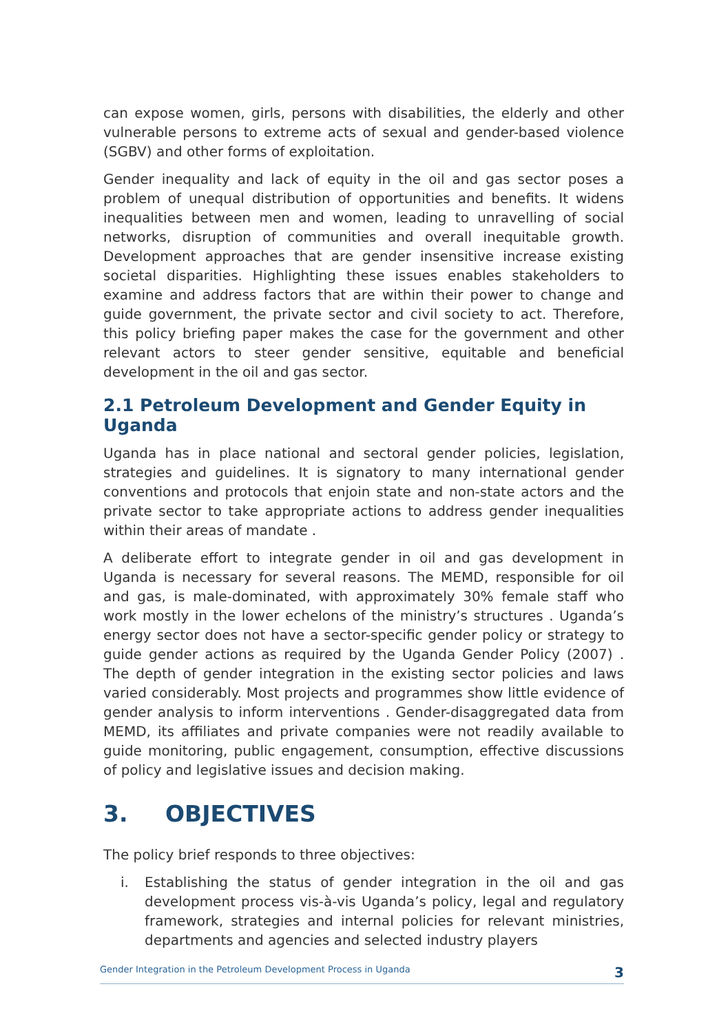can expose women, girls, persons with disabilities, the elderly and other vulnerable persons to extreme acts of sexual and gender-based violence (SGBV) and other forms of exploitation.
Gender inequality and lack of equity in the oil and gas sector poses a problem of unequal distribution of opportunities and benefits. It widens inequalities between men and women, leading to unravelling of social networks, disruption of communities and overall inequitable growth. Development approaches that are gender insensitive increase existing societal disparities. Highlighting these issues enables stakeholders to examine and address factors that are within their power to change and guide government, the private sector and civil society to act. Therefore, this policy briefing paper makes the case for the government and other relevant actors to steer gender sensitive, equitable and beneficial development in the oil and gas sector.
2.1 Petroleum Development and Gender Equity in Uganda
Uganda has in place national and sectoral gender policies, legislation, strategies and guidelines. It is signatory to many international gender conventions and protocols that enjoin state and non-state actors and the private sector to take appropriate actions to address gender inequalities within their areas of mandate .
A deliberate effort to integrate gender in oil and gas development in Uganda is necessary for several reasons. The MEMD, responsible for oil and gas, is male-dominated, with approximately 30% female staff who work mostly in the lower echelons of the ministry’s structures . Uganda’s energy sector does not have a sector-specific gender policy or strategy to guide gender actions as required by the Uganda Gender Policy (2007) . The depth of gender integration in the existing sector policies and laws varied considerably. Most projects and programmes show little evidence of gender analysis to inform interventions . Gender-disaggregated data from MEMD, its affiliates and private companies were not readily available to guide monitoring, public engagement, consumption, effective discussions of policy and legislative issues and decision making.
3. OBJECTIVES
The policy brief responds to three objectives:
i. Establishing the status of gender integration in the oil and gas development process vis-à-vis Uganda’s policy, legal and regulatory framework, strategies and internal policies for relevant ministries, departments and agencies and selected industry players
Gender Integration in the Petroleum Development Process in Uganda 3